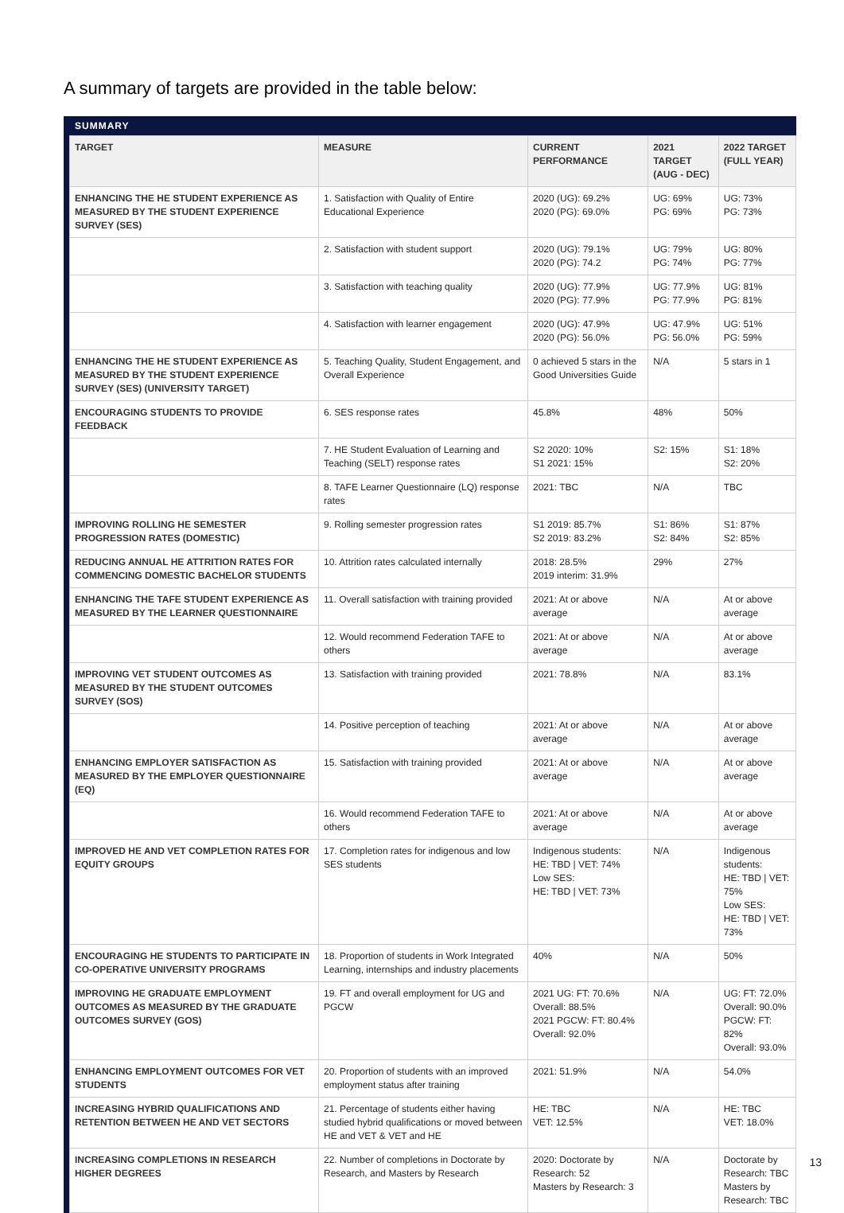A summary of targets are provided in the table below:
SUMMARY
| TARGET | MEASURE | CURRENT PERFORMANCE | 2021 TARGET (AUG - DEC) | 2022 TARGET (FULL YEAR) |
| --- | --- | --- | --- | --- |
| ENHANCING THE HE STUDENT EXPERIENCE AS MEASURED BY THE STUDENT EXPERIENCE SURVEY (SES) | 1. Satisfaction with Quality of Entire Educational Experience | 2020 (UG): 69.2% 2020 (PG): 69.0% | UG: 69% PG: 69% | UG: 73% PG: 73% |
| | 2. Satisfaction with student support | 2020 (UG): 79.1% 2020 (PG): 74.2 | UG: 79% PG: 74% | UG: 80% PG: 77% |
| | 3. Satisfaction with teaching quality | 2020 (UG): 77.9% 2020 (PG): 77.9% | UG: 77.9% PG: 77.9% | UG: 81% PG: 81% |
| | 4. Satisfaction with learner engagement | 2020 (UG): 47.9% 2020 (PG): 56.0% | UG: 47.9% PG: 56.0% | UG: 51% PG: 59% |
| ENHANCING THE HE STUDENT EXPERIENCE AS MEASURED BY THE STUDENT EXPERIENCE SURVEY (SES) (UNIVERSITY TARGET) | 5. Teaching Quality, Student Engagement, and Overall Experience | 0 achieved 5 stars in the Good Universities Guide | N/A | 5 stars in 1 |
| ENCOURAGING STUDENTS TO PROVIDE FEEDBACK | 6. SES response rates | 45.8% | 48% | 50% |
| | 7. HE Student Evaluation of Learning and Teaching (SELT) response rates | S2 2020: 10% S1 2021: 15% | S2: 15% | S1: 18% S2: 20% |
| | 8. TAFE Learner Questionnaire (LQ) response rates | 2021: TBC | N/A | TBC |
| IMPROVING ROLLING HE SEMESTER PROGRESSION RATES (DOMESTIC) | 9. Rolling semester progression rates | S1 2019: 85.7% S2 2019: 83.2% | S1: 86% S2: 84% | S1: 87% S2: 85% |
| REDUCING ANNUAL HE ATTRITION RATES FOR COMMENCING DOMESTIC BACHELOR STUDENTS | 10. Attrition rates calculated internally | 2018: 28.5% 2019 interim: 31.9% | 29% | 27% |
| ENHANCING THE TAFE STUDENT EXPERIENCE AS MEASURED BY THE LEARNER QUESTIONNAIRE | 11. Overall satisfaction with training provided | 2021: At or above average | N/A | At or above average |
| | 12. Would recommend Federation TAFE to others | 2021: At or above average | N/A | At or above average |
| IMPROVING VET STUDENT OUTCOMES AS MEASURED BY THE STUDENT OUTCOMES SURVEY (SOS) | 13. Satisfaction with training provided | 2021: 78.8% | N/A | 83.1% |
| | 14. Positive perception of teaching | 2021: At or above average | N/A | At or above average |
| ENHANCING EMPLOYER SATISFACTION AS MEASURED BY THE EMPLOYER QUESTIONNAIRE (EQ) | 15. Satisfaction with training provided | 2021: At or above average | N/A | At or above average |
| | 16. Would recommend Federation TAFE to others | 2021: At or above average | N/A | At or above average |
| IMPROVED HE AND VET COMPLETION RATES FOR EQUITY GROUPS | 17. Completion rates for indigenous and low SES students | Indigenous students: HE: TBD / VET: 74% Low SES: HE: TBD / VET: 73% | N/A | Indigenous students: HE: TBD / VET: 75% Low SES: HE: TBD / VET: 73% |
| ENCOURAGING HE STUDENTS TO PARTICIPATE IN CO-OPERATIVE UNIVERSITY PROGRAMS | 18. Proportion of students in Work Integrated Learning, internships and industry placements | 40% | N/A | 50% |
| IMPROVING HE GRADUATE EMPLOYMENT OUTCOMES AS MEASURED BY THE GRADUATE OUTCOMES SURVEY (GOS) | 19. FT and overall employment for UG and PGCW | 2021 UG: FT: 70.6% Overall: 88.5% 2021 PGCW: FT: 80.4% Overall: 92.0% | N/A | UG: FT: 72.0% Overall: 90.0% PGCW: FT: 82% Overall: 93.0% |
| ENHANCING EMPLOYMENT OUTCOMES FOR VET STUDENTS | 20. Proportion of students with an improved employment status after training | 2021: 51.9% | N/A | 54.0% |
| INCREASING HYBRID QUALIFICATIONS AND RETENTION BETWEEN HE AND VET SECTORS | 21. Percentage of students either having studied hybrid qualifications or moved between HE and VET & VET and HE | HE: TBC VET: 12.5% | N/A | HE: TBC VET: 18.0% |
| INCREASING COMPLETIONS IN RESEARCH HIGHER DEGREES | 22. Number of completions in Doctorate by Research, and Masters by Research | 2020: Doctorate by Research: 52 Masters by Research: 3 | N/A | Doctorate by Research: TBC Masters by Research: TBC |
13